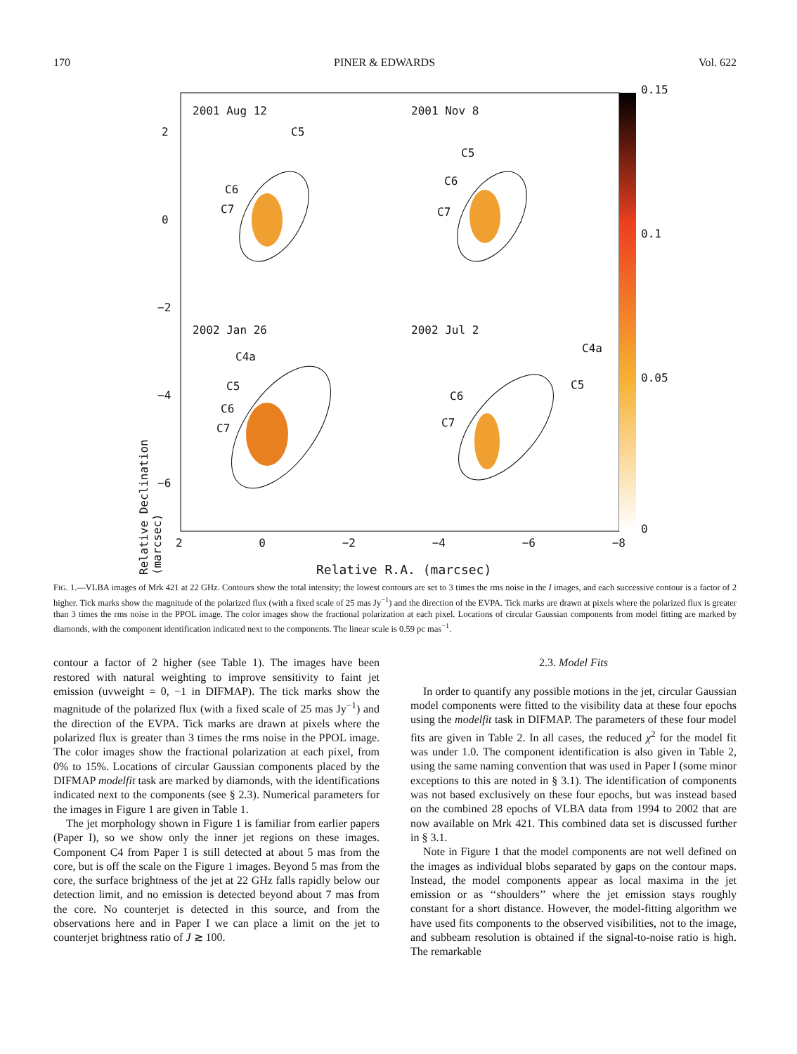170 PINER & EDWARDS Vol. 622
2001 Aug 12 2001 Nov 8
2002 Jan 26 2002 Jul 2
C5
C6
C7
C5
C6
C7
C4a
C5
C6
C7
C4a
C5
C6
C7
2
0
−2
−4
−6
Relative Declination (marcsec)
0.15
0.1
0.05
0
2 0 −2 −4 −6 −8
Relative R.A. (marcsec)
FIG. 1.—VLBA images of Mrk 421 at 22 GHz. Contours show the total intensity; the lowest contours are set to 3 times the rms noise in the I images, and each successive contour is a factor of 2 higher. Tick marks show the magnitude of the polarized flux (with a fixed scale of 25 mas Jy<sup>−1</sup>) and the direction of the EVPA. Tick marks are drawn at pixels where the polarized flux is greater than 3 times the rms noise in the PPOL image. The color images show the fractional polarization at each pixel. Locations of circular Gaussian components from model fitting are marked by diamonds, with the component identification indicated next to the components. The linear scale is 0.59 pc mas<sup>−1</sup>.
contour a factor of 2 higher (see Table 1). The images have been restored with natural weighting to improve sensitivity to faint jet emission (uvweight = 0, −1 in DIFMAP). The tick marks show the magnitude of the polarized flux (with a fixed scale of 25 mas Jy<sup>−1</sup>) and the direction of the EVPA. Tick marks are drawn at pixels where the polarized flux is greater than 3 times the rms noise in the PPOL image. The color images show the fractional polarization at each pixel, from 0% to 15%. Locations of circular Gaussian components placed by the DIFMAP modelfit task are marked by diamonds, with the identifications indicated next to the components (see § 2.3). Numerical parameters for the images in Figure 1 are given in Table 1.
The jet morphology shown in Figure 1 is familiar from earlier papers (Paper I), so we show only the inner jet regions on these images. Component C4 from Paper I is still detected at about 5 mas from the core, but is off the scale on the Figure 1 images. Beyond 5 mas from the core, the surface brightness of the jet at 22 GHz falls rapidly below our detection limit, and no emission is detected beyond about 7 mas from the core. No counterjet is detected in this source, and from the observations here and in Paper I we can place a limit on the jet to counterjet brightness ratio of J ≳ 100.
2.3. Model Fits
In order to quantify any possible motions in the jet, circular Gaussian model components were fitted to the visibility data at these four epochs using the modelfit task in DIFMAP. The parameters of these four model fits are given in Table 2. In all cases, the reduced χ<sup>2</sup> for the model fit was under 1.0. The component identification is also given in Table 2, using the same naming convention that was used in Paper I (some minor exceptions to this are noted in § 3.1). The identification of components was not based exclusively on these four epochs, but was instead based on the combined 28 epochs of VLBA data from 1994 to 2002 that are now available on Mrk 421. This combined data set is discussed further in § 3.1.
Note in Figure 1 that the model components are not well defined on the images as individual blobs separated by gaps on the contour maps. Instead, the model components appear as local maxima in the jet emission or as ‘‘shoulders’’ where the jet emission stays roughly constant for a short distance. However, the model-fitting algorithm we have used fits components to the observed visibilities, not to the image, and subbeam resolution is obtained if the signal-to-noise ratio is high. The remarkable